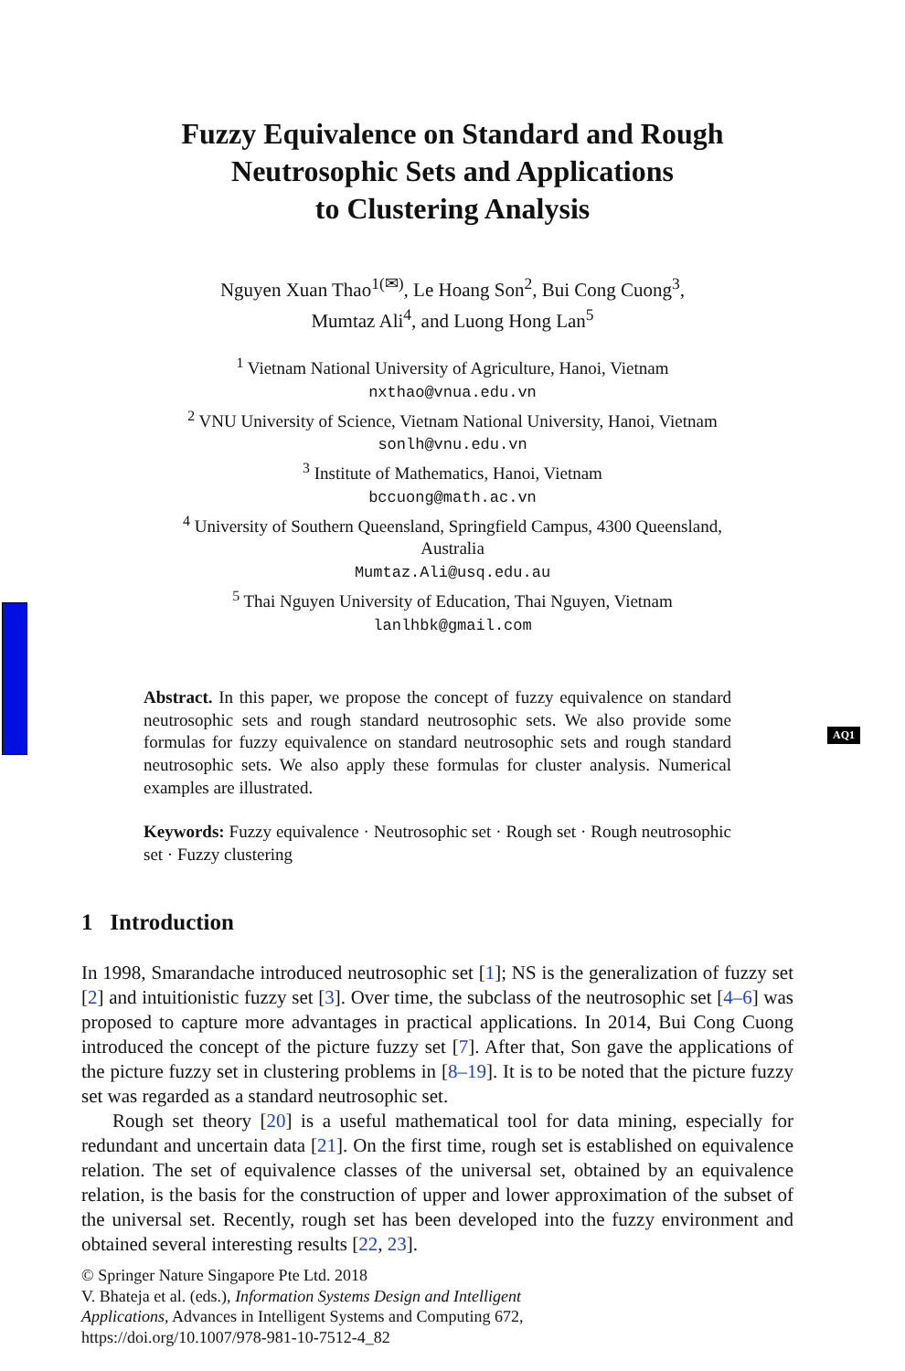Fuzzy Equivalence on Standard and Rough
Neutrosophic Sets and Applications
to Clustering Analysis
Nguyen Xuan Thao<sup>1(✉)</sup>, Le Hoang Son<sup>2</sup>, Bui Cong Cuong<sup>3</sup>,
Mumtaz Ali<sup>4</sup>, and Luong Hong Lan<sup>5</sup>
<sup>1</sup> Vietnam National University of Agriculture, Hanoi, Vietnam
nxthao@vnua.edu.vn
<sup>2</sup> VNU University of Science, Vietnam National University, Hanoi, Vietnam
sonlh@vnu.edu.vn
<sup>3</sup> Institute of Mathematics, Hanoi, Vietnam
bccuong@math.ac.vn
<sup>4</sup> University of Southern Queensland, Springfield Campus, 4300 Queensland,
Australia
Mumtaz.Ali@usq.edu.au
<sup>5</sup> Thai Nguyen University of Education, Thai Nguyen, Vietnam
lanlhbk@gmail.com
Abstract. In this paper, we propose the concept of fuzzy equivalence on standard neutrosophic sets and rough standard neutrosophic sets. We also provide some formulas for fuzzy equivalence on standard neutrosophic sets and rough standard neutrosophic sets. We also apply these formulas for cluster analysis. Numerical examples are illustrated.
AQ1
Keywords: Fuzzy equivalence · Neutrosophic set · Rough set · Rough neutrosophic set · Fuzzy clustering
1 Introduction
In 1998, Smarandache introduced neutrosophic set [1]; NS is the generalization of fuzzy set [2] and intuitionistic fuzzy set [3]. Over time, the subclass of the neutrosophic set [4–6] was proposed to capture more advantages in practical applications. In 2014, Bui Cong Cuong introduced the concept of the picture fuzzy set [7]. After that, Son gave the applications of the picture fuzzy set in clustering problems in [8–19]. It is to be noted that the picture fuzzy set was regarded as a standard neutrosophic set.
Rough set theory [20] is a useful mathematical tool for data mining, especially for redundant and uncertain data [21]. On the first time, rough set is established on equivalence relation. The set of equivalence classes of the universal set, obtained by an equivalence relation, is the basis for the construction of upper and lower approximation of the subset of the universal set. Recently, rough set has been developed into the fuzzy environment and obtained several interesting results [22, 23].
© Springer Nature Singapore Pte Ltd. 2018
V. Bhateja et al. (eds.), Information Systems Design and Intelligent Applications, Advances in Intelligent Systems and Computing 672,
https://doi.org/10.1007/978-981-10-7512-4_82